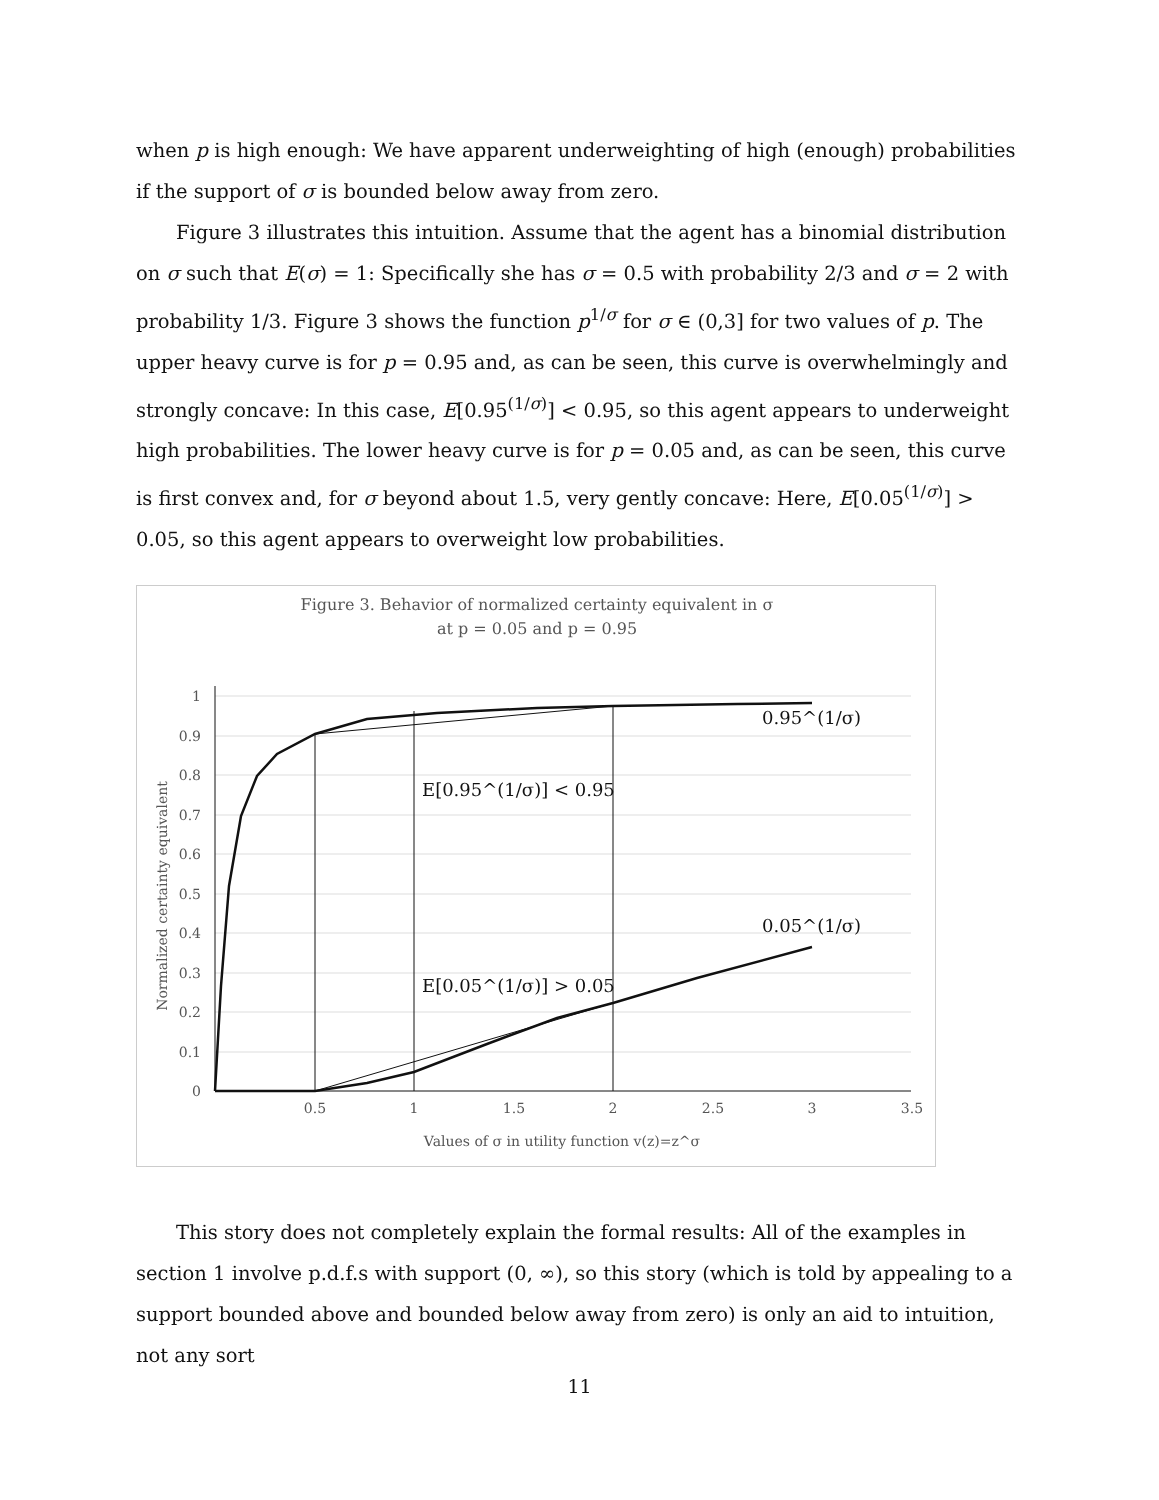when p is high enough: We have apparent underweighting of high (enough) probabilities if the support of σ is bounded below away from zero.
Figure 3 illustrates this intuition. Assume that the agent has a binomial distribution on σ such that E(σ) = 1: Specifically she has σ = 0.5 with probability 2/3 and σ = 2 with probability 1/3. Figure 3 shows the function p<sup>1/σ</sup> for σ ∈ (0,3] for two values of p. The upper heavy curve is for p = 0.95 and, as can be seen, this curve is overwhelmingly and strongly concave: In this case, E[0.95<sup>(1/σ)</sup>] < 0.95, so this agent appears to underweight high probabilities. The lower heavy curve is for p = 0.05 and, as can be seen, this curve is first convex and, for σ beyond about 1.5, very gently concave: Here, E[0.05<sup>(1/σ)</sup>] > 0.05, so this agent appears to overweight low probabilities.
Figure 3. Behavior of normalized certainty equivalent in σ
at p = 0.05 and p = 0.95
1
0.9
0.8
0.7
0.6
0.5
0.4
0.3
0.2
0.1
0
0.5
1
1.5
2
2.5
3
3.5
Values of σ in utility function v(z)=z^σ
Normalized certainty equivalent
0.95^(1/σ)
E[0.95^(1/σ)] < 0.95
0.05^(1/σ)
E[0.05^(1/σ)] > 0.05
This story does not completely explain the formal results: All of the examples in section 1 involve p.d.f.s with support (0, ∞), so this story (which is told by appealing to a support bounded above and bounded below away from zero) is only an aid to intuition, not any sort
11